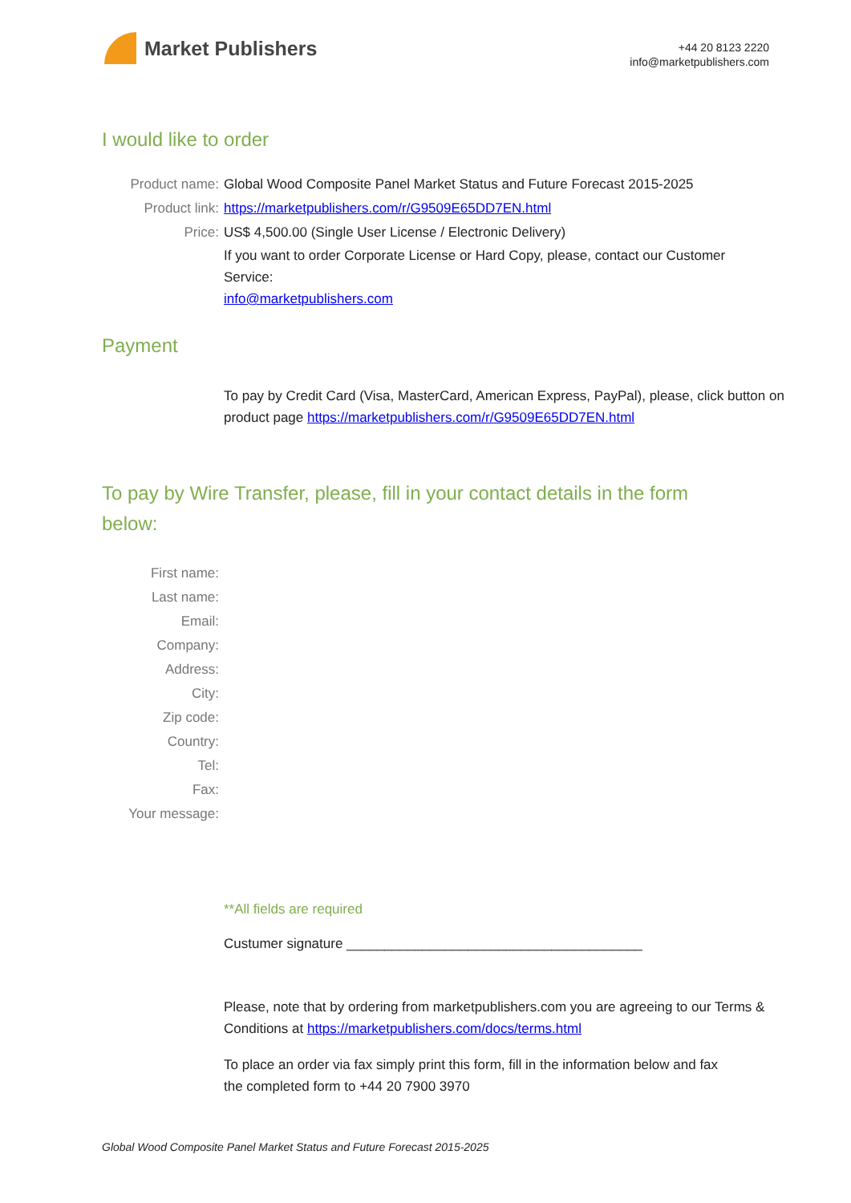Market Publishers
+44 20 8123 2220
info@marketpublishers.com
I would like to order
Product name: Global Wood Composite Panel Market Status and Future Forecast 2015-2025
Product link: https://marketpublishers.com/r/G9509E65DD7EN.html
Price: US$ 4,500.00 (Single User License / Electronic Delivery)
If you want to order Corporate License or Hard Copy, please, contact our Customer Service:
info@marketpublishers.com
Payment
To pay by Credit Card (Visa, MasterCard, American Express, PayPal), please, click button on product page https://marketpublishers.com/r/G9509E65DD7EN.html
To pay by Wire Transfer, please, fill in your contact details in the form below:
First name:
Last name:
Email:
Company:
Address:
City:
Zip code:
Country:
Tel:
Fax:
Your message:
**All fields are required
Custumer signature _______________________________________
Please, note that by ordering from marketpublishers.com you are agreeing to our Terms & Conditions at https://marketpublishers.com/docs/terms.html
To place an order via fax simply print this form, fill in the information below and fax the completed form to +44 20 7900 3970
Global Wood Composite Panel Market Status and Future Forecast 2015-2025